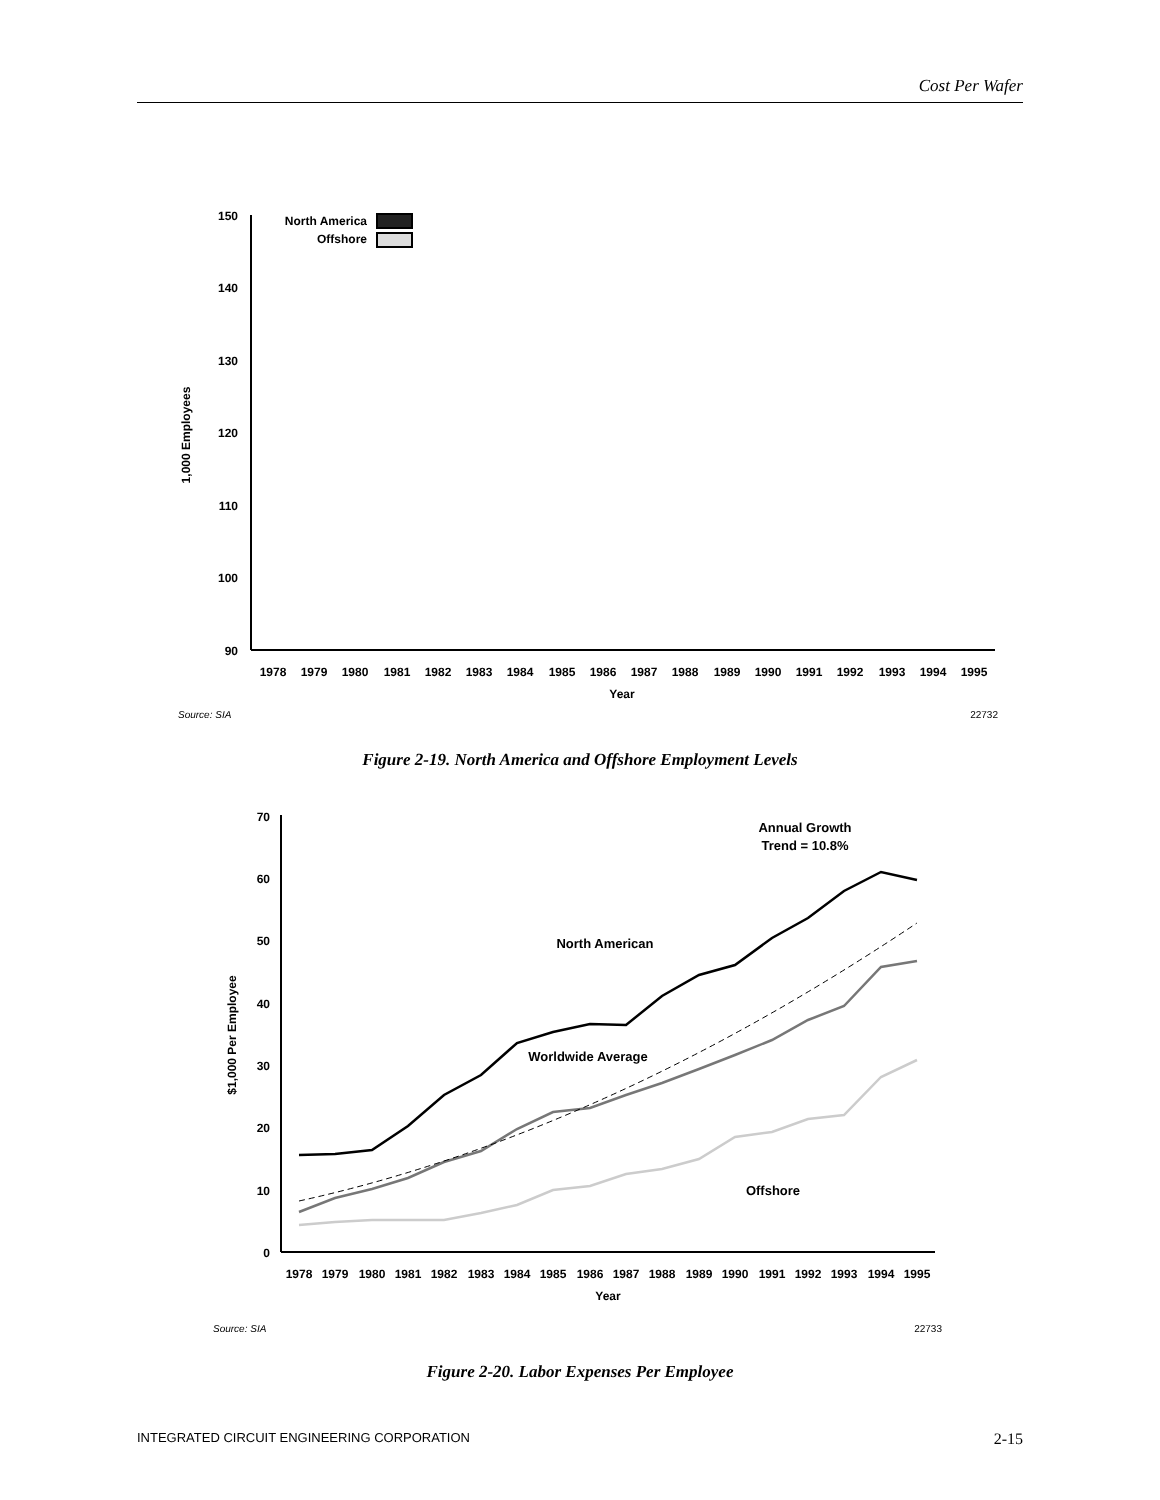Cost Per Wafer
150
140
130
120
110
100
90
1,000 Employees
North America
Offshore
1978
1979
1980
1981
1982
1983
1984
1985
1986
1987
1988
1989
1990
1991
1992
1993
1994
1995
Year
Source: SIA
22732
Figure 2-19. North America and Offshore Employment Levels
70
60
50
40
30
20
10
0
$1,000 Per Employee
Annual Growth
Trend = 10.8%
North American
Worldwide Average
Offshore
1978
1979
1980
1981
1982
1983
1984
1985
1986
1987
1988
1989
1990
1991
1992
1993
1994
1995
Year
Source: SIA
22733
Figure 2-20. Labor Expenses Per Employee
INTEGRATED CIRCUIT ENGINEERING CORPORATION 2-15